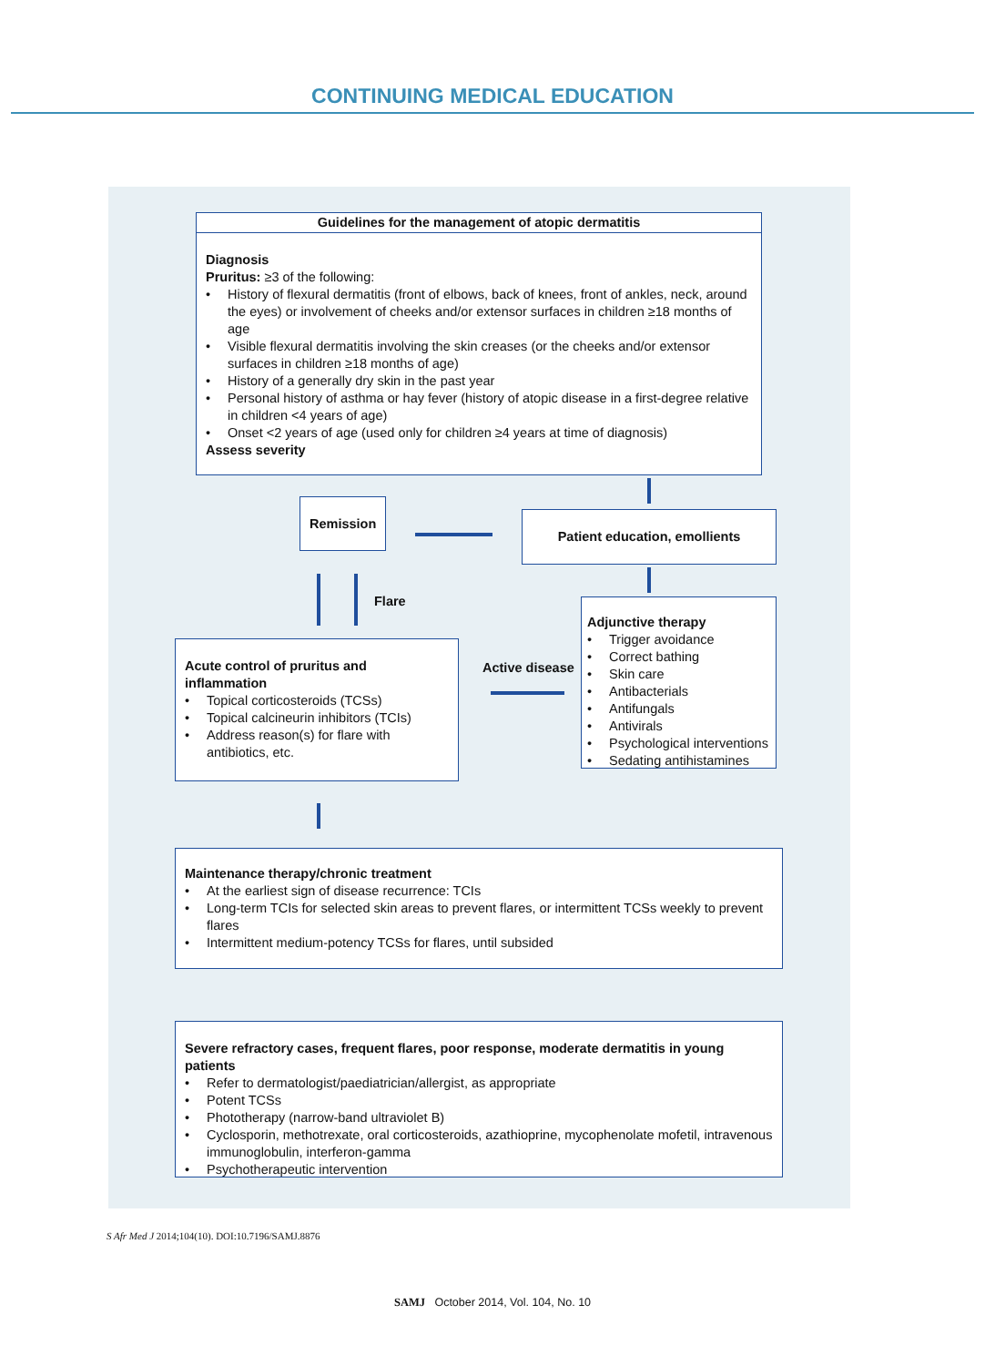CONTINUING MEDICAL EDUCATION
Guidelines for the management of atopic dermatitis
Diagnosis
Pruritus: ≥3 of the following:
• History of flexural dermatitis (front of elbows, back of knees, front of ankles, neck, around the eyes) or involvement of cheeks and/or extensor surfaces in children ≥18 months of age
• Visible flexural dermatitis involving the skin creases (or the cheeks and/or extensor surfaces in children ≥18 months of age)
• History of a generally dry skin in the past year
• Personal history of asthma or hay fever (history of atopic disease in a first-degree relative in children <4 years of age)
• Onset <2 years of age (used only for children ≥4 years at time of diagnosis)
Assess severity
Remission
Patient education, emollients
Flare
Acute control of pruritus and inflammation
• Topical corticosteroids (TCSs)
• Topical calcineurin inhibitors (TCIs)
• Address reason(s) for flare with antibiotics, etc.
Active disease
Adjunctive therapy
• Trigger avoidance
• Correct bathing
• Skin care
• Antibacterials
• Antifungals
• Antivirals
• Psychological interventions
• Sedating antihistamines
Maintenance therapy/chronic treatment
• At the earliest sign of disease recurrence: TCIs
• Long-term TCIs for selected skin areas to prevent flares, or intermittent TCSs weekly to prevent flares
• Intermittent medium-potency TCSs for flares, until subsided
Severe refractory cases, frequent flares, poor response, moderate dermatitis in young patients
• Refer to dermatologist/paediatrician/allergist, as appropriate
• Potent TCSs
• Phototherapy (narrow-band ultraviolet B)
• Cyclosporin, methotrexate, oral corticosteroids, azathioprine, mycophenolate mofetil, intravenous immunoglobulin, interferon-gamma
• Psychotherapeutic intervention
S Afr Med J 2014;104(10). DOI:10.7196/SAMJ.8876
SAMJ October 2014, Vol. 104, No. 10